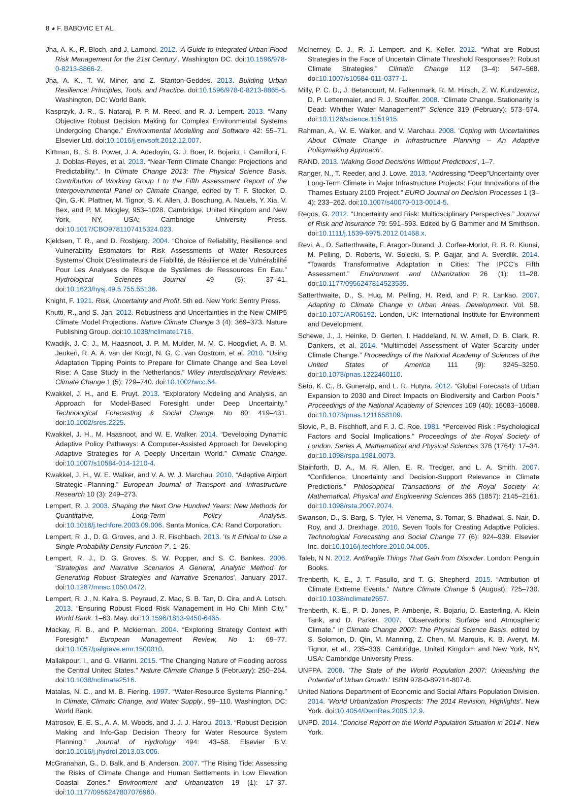8 ◕ F. BABOVIC ET AL.
Jha, A. K., R. Bloch, and J. Lamond. 2012. 'A Guide to Integrated Urban Flood Risk Management for the 21st Century'. Washington DC. doi:10.1596/978-0-8213-8866-2.
Jha, A. K., T. W. Miner, and Z. Stanton-Geddes. 2013. Building Urban Resilience: Principles, Tools, and Practice. doi:10.1596/978-0-8213-8865-5. Washington, DC: World Bank.
Kasprzyk, J. R., S. Nataraj, P. P. M. Reed, and R. J. Lempert. 2013. “Many Objective Robust Decision Making for Complex Environmental Systems Undergoing Change.” Environmental Modelling and Software 42: 55–71. Elsevier Ltd. doi:10.1016/j.envsoft.2012.12.007.
Kirtman, B., S. B. Power, J. A. Adedoyin, G. J. Boer, R. Bojariu, I. Camilloni, F. J. Doblas-Reyes, et al. 2013. “Near-Term Climate Change: Projections and Predictability.”. In Climate Change 2013: The Physical Science Basis. Contribution of Working Group I to the Fifth Assessment Report of the Intergovernmental Panel on Climate Change, edited by T. F. Stocker, D. Qin, G.-K. Plattner, M. Tignor, S. K. Allen, J. Boschung, A. Nauels, Y. Xia, V. Bex, and P. M. Midgley, 953–1028. Cambridge, United Kingdom and New York, NY, USA: Cambridge University Press. doi:10.1017/CBO9781107415324.023.
Kjeldsen, T. R., and D. Rosbjerg. 2004. “Choice of Reliability, Resilience and Vulnerability Estimators for Risk Assessments of Water Resources Systems/ Choix D'estimateurs de Fiabilité, de Résilience et de Vulnérabilité Pour Les Analyses de Risque de Systèmes de Ressources En Eau.” Hydrological Sciences Journal 49 (5): 37–41. doi:10.1623/hysj.49.5.755.55136.
Knight, F. 1921. Risk, Uncertainty and Profit. 5th ed. New York: Sentry Press.
Knutti, R., and S. Jan. 2012. Robustness and Uncertainties in the New CMIP5 Climate Model Projections. Nature Climate Change 3 (4): 369–373. Nature Publishing Group. doi:10.1038/nclimate1716.
Kwadijk, J. C. J., M. Haasnoot, J. P. M. Mulder, M. M. C. Hoogvliet, A. B. M. Jeuken, R. A. A. van der Krogt, N. G. C. van Oostrom, et al. 2010. “Using Adaptation Tipping Points to Prepare for Climate Change and Sea Level Rise: A Case Study in the Netherlands.” Wiley Interdisciplinary Reviews: Climate Change 1 (5): 729–740. doi:10.1002/wcc.64.
Kwakkel, J. H., and E. Pruyt. 2013. “Exploratory Modeling and Analysis, an Approach for Model-Based Foresight under Deep Uncertainty.” Technological Forecasting & Social Change, No 80: 419–431. doi:10.1002/sres.2225.
Kwakkel, J. H., M. Haasnoot, and W. E. Walker. 2014. “Developing Dynamic Adaptive Policy Pathways: A Computer-Assisted Approach for Developing Adaptive Strategies for A Deeply Uncertain World.” Climatic Change. doi:10.1007/s10584-014-1210-4.
Kwakkel, J. H., W. E. Walker, and V. A. W. J. Marchau. 2010. “Adaptive Airport Strategic Planning.” European Journal of Transport and Infrastructure Research 10 (3): 249–273.
Lempert, R. J. 2003. Shaping the Next One Hundred Years: New Methods for Quantitative, Long-Term Policy Analysis. doi:10.1016/j.techfore.2003.09.006. Santa Monica, CA: Rand Corporation.
Lempert, R. J., D. G. Groves, and J. R. Fischbach. 2013. 'Is It Ethical to Use a Single Probability Density Function ?', 1–26.
Lempert, R. J., D. G. Groves, S. W. Popper, and S. C. Bankes. 2006. 'Strategies and Narrative Scenarios A General, Analytic Method for Generating Robust Strategies and Narrative Scenarios', January 2017. doi:10.1287/mnsc.1050.0472.
Lempert, R. J., N. Kalra, S. Peyraud, Z. Mao, S. B. Tan, D. Cira, and A. Lotsch. 2013. “Ensuring Robust Flood Risk Management in Ho Chi Minh City.” World Bank. 1–63. May. doi:10.1596/1813-9450-6465.
Mackay, R. B., and P. Mckiernan. 2004. “Exploring Strategy Context with Foresight.” European Management Review, No 1: 69–77. doi:10.1057/palgrave.emr.1500010.
Mallakpour, I., and G. Villarini. 2015. “The Changing Nature of Flooding across the Central United States.” Nature Climate Change 5 (February): 250–254. doi:10.1038/nclimate2516.
Matalas, N. C., and M. B. Fiering. 1997. “Water-Resource Systems Planning.” In Climate, Climatic Change, and Water Supply., 99–110. Washington, DC: World Bank.
Matrosov, E. E. S., A. A. M. Woods, and J. J. J. Harou. 2013. “Robust Decision Making and Info-Gap Decision Theory for Water Resource System Planning.” Journal of Hydrology 494: 43–58. Elsevier B.V. doi:10.1016/j.jhydrol.2013.03.006.
McGranahan, G., D. Balk, and B. Anderson. 2007. “The Rising Tide: Assessing the Risks of Climate Change and Human Settlements in Low Elevation Coastal Zones.” Environment and Urbanization 19 (1): 17–37. doi:10.1177/0956247807076960.
McInerney, D. J., R. J. Lempert, and K. Keller. 2012. “What are Robust Strategies in the Face of Uncertain Climate Threshold Responses?: Robust Climate Strategies.” Climatic Change 112 (3–4): 547–568. doi:10.1007/s10584-011-0377-1.
Milly, P. C. D., J. Betancourt, M. Falkenmark, R. M. Hirsch, Z. W. Kundzewicz, D. P. Lettenmaier, and R. J. Stouffer. 2008. “Climate Change. Stationarity Is Dead: Whither Water Management?” Science 319 (February): 573–574. doi:10.1126/science.1151915.
Rahman, A., W. E. Walker, and V. Marchau. 2008. 'Coping with Uncertainties About Climate Change in Infrastructure Planning – An Adaptive Policymaking Approach'.
RAND. 2013. 'Making Good Decisions Without Predictions', 1–7.
Ranger, N., T. Reeder, and J. Lowe. 2013. “Addressing “Deep”Uncertainty over Long-Term Climate in Major Infrastructure Projects: Four Innovations of the Thames Estuary 2100 Project.” EURO Journal on Decision Processes 1 (3–4): 233–262. doi:10.1007/s40070-013-0014-5.
Regos, G. 2012. “Uncertainty and Risk: Multidsciplinary Perspectives.” Journal of Risk and Insurance 79: 591–593. Edited by G Bammer and M Smithson. doi:10.1111/j.1539-6975.2012.01468.x.
Revi, A., D. Satterthwaite, F. Aragon-Durand, J. Corfee-Morlot, R. B. R. Kiunsi, M. Pelling, D. Roberts, W. Solecki, S. P. Gajjar, and A. Sverdlik. 2014. “Towards Transformative Adaptation in Cities: The IPCC's Fifth Assessment.” Environment and Urbanization 26 (1): 11–28. doi:10.1177/0956247814523539.
Satterthwaite, D., S. Huq, M. Pelling, H. Reid, and P. R. Lankao. 2007. Adapting to Climate Change in Urban Areas. Development. Vol. 58. doi:10.1071/AR06192. London, UK: International Institute for Environment and Development.
Schewe, J., J. Heinke, D. Gerten, I. Haddeland, N. W. Arnell, D. B. Clark, R. Dankers, et al. 2014. “Multimodel Assessment of Water Scarcity under Climate Change.” Proceedings of the National Academy of Sciences of the United States of America 111 (9): 3245–3250. doi:10.1073/pnas.1222460110.
Seto, K. C., B. Guneralp, and L. R. Hutyra. 2012. “Global Forecasts of Urban Expansion to 2030 and Direct Impacts on Biodiversity and Carbon Pools.” Proceedings of the National Academy of Sciences 109 (40): 16083–16088. doi:10.1073/pnas.1211658109.
Slovic, P., B. Fischhoff, and F. J. C. Roe. 1981. “Perceived Risk : Psychological Factors and Social Implications.” Proceedings of the Royal Society of London. Series A, Mathematical and Physical Sciences 376 (1764): 17–34. doi:10.1098/rspa.1981.0073.
Stainforth, D. A., M. R. Allen, E. R. Tredger, and L. A. Smith. 2007. “Confidence, Uncertainty and Decision-Support Relevance in Climate Predictions.” Philosophical Transactions of the Royal Society A: Mathematical, Physical and Engineering Sciences 365 (1857): 2145–2161. doi:10.1098/rsta.2007.2074.
Swanson, D., S. Barg, S. Tyler, H. Venema, S. Tomar, S. Bhadwal, S. Nair, D. Roy, and J. Drexhage. 2010. Seven Tools for Creating Adaptive Policies. Technological Forecasting and Social Change 77 (6): 924–939. Elsevier Inc. doi:10.1016/j.techfore.2010.04.005.
Taleb, N N. 2012. Antifragile Things That Gain from Disorder. London: Penguin Books.
Trenberth, K. E., J. T. Fasullo, and T. G. Shepherd. 2015. “Attribution of Climate Extreme Events.” Nature Climate Change 5 (August): 725–730. doi:10.1038/nclimate2657.
Trenberth, K. E., P. D. Jones, P. Ambenje, R. Bojariu, D. Easterling, A. Klein Tank, and D. Parker. 2007. “Observations: Surface and Atmospheric Climate.” In Climate Change 2007: The Physical Science Basis, edited by S. Solomon, D. Qin, M. Manning, Z. Chen, M. Marquis, K. B. Averyt, M. Tignor, et al., 235–336. Cambridge, United Kingdom and New York, NY, USA: Cambridge University Press.
UNFPA. 2008. 'The State of the World Population 2007: Unleashing the Potential of Urban Growth.' ISBN 978-0-89714-807-8.
United Nations Department of Economic and Social Affairs Population Division. 2014. 'World Urbanization Prospects: The 2014 Revision, Highlights'. New York. doi:10.4054/DemRes.2005.12.9.
UNPD. 2014. 'Concise Report on the World Population Situation in 2014'. New York.